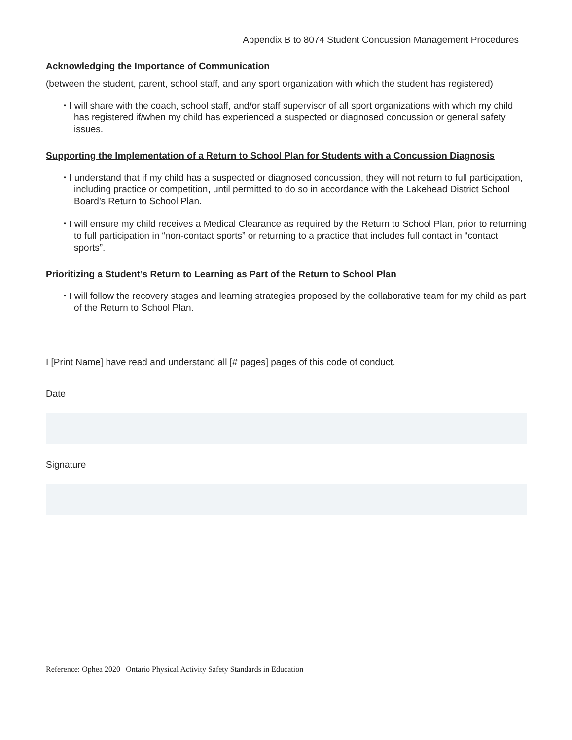Appendix B to 8074 Student Concussion Management Procedures
Acknowledging the Importance of Communication
(between the student, parent, school staff, and any sport organization with which the student has registered)
⬩ I will share with the coach, school staff, and/or staff supervisor of all sport organizations with which my child has registered if/when my child has experienced a suspected or diagnosed concussion or general safety issues.
Supporting the Implementation of a Return to School Plan for Students with a Concussion Diagnosis
⬩ I understand that if my child has a suspected or diagnosed concussion, they will not return to full participation, including practice or competition, until permitted to do so in accordance with the Lakehead District School Board’s Return to School Plan.
⬩ I will ensure my child receives a Medical Clearance as required by the Return to School Plan, prior to returning to full participation in “non-contact sports” or returning to a practice that includes full contact in “contact sports”.
Prioritizing a Student’s Return to Learning as Part of the Return to School Plan
⬩ I will follow the recovery stages and learning strategies proposed by the collaborative team for my child as part of the Return to School Plan.
I [Print Name] have read and understand all [# pages] pages of this code of conduct.
Date
Signature
Reference: Ophea 2020 | Ontario Physical Activity Safety Standards in Education